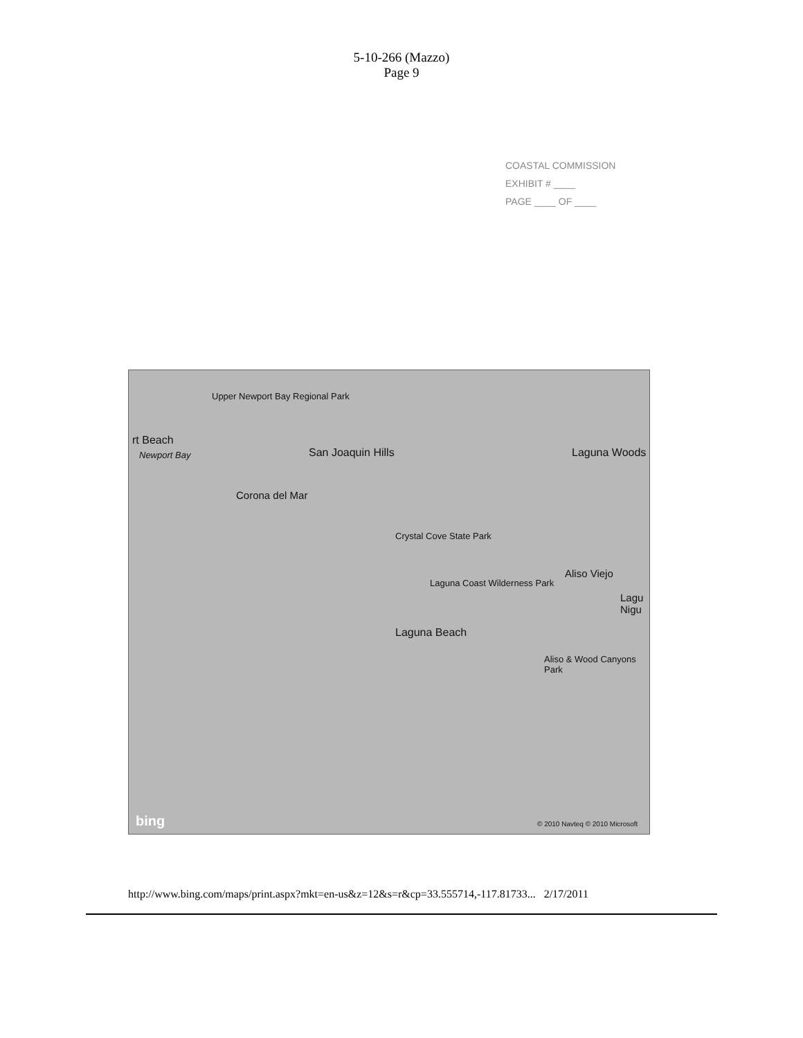5-10-266 (Mazzo)
Page 9
COASTAL COMMISSION
EXHIBIT # ____
PAGE ____ OF ____
Upper Newport Bay Regional Park
rt Beach
Newport Bay San Joaquin Hills Laguna Woods
Corona del Mar
Crystal Cove State Park
Aliso Viejo
Laguna Coast Wilderness Park
Lagu Nigu
Laguna Beach
Aliso & Wood Canyons Park
bing © 2010 Navteq © 2010 Microsoft
http://www.bing.com/maps/print.aspx?mkt=en-us&z=12&s=r&cp=33.555714,-117.81733... 2/17/2011